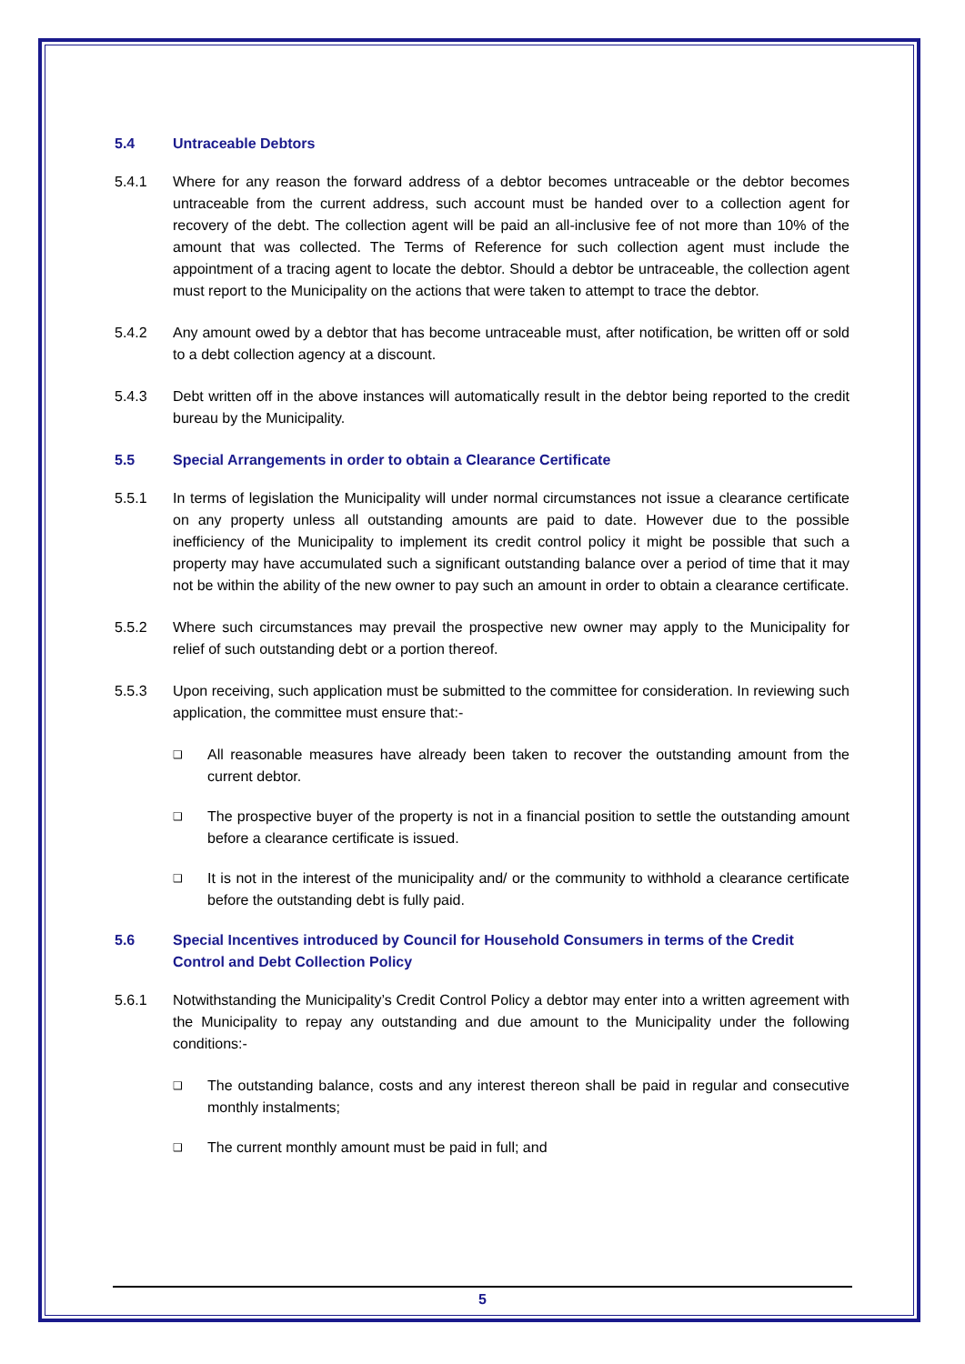5.4 Untraceable Debtors
5.4.1 Where for any reason the forward address of a debtor becomes untraceable or the debtor becomes untraceable from the current address, such account must be handed over to a collection agent for recovery of the debt. The collection agent will be paid an all-inclusive fee of not more than 10% of the amount that was collected. The Terms of Reference for such collection agent must include the appointment of a tracing agent to locate the debtor. Should a debtor be untraceable, the collection agent must report to the Municipality on the actions that were taken to attempt to trace the debtor.
5.4.2 Any amount owed by a debtor that has become untraceable must, after notification, be written off or sold to a debt collection agency at a discount.
5.4.3 Debt written off in the above instances will automatically result in the debtor being reported to the credit bureau by the Municipality.
5.5 Special Arrangements in order to obtain a Clearance Certificate
5.5.1 In terms of legislation the Municipality will under normal circumstances not issue a clearance certificate on any property unless all outstanding amounts are paid to date. However due to the possible inefficiency of the Municipality to implement its credit control policy it might be possible that such a property may have accumulated such a significant outstanding balance over a period of time that it may not be within the ability of the new owner to pay such an amount in order to obtain a clearance certificate.
5.5.2 Where such circumstances may prevail the prospective new owner may apply to the Municipality for relief of such outstanding debt or a portion thereof.
5.5.3 Upon receiving, such application must be submitted to the committee for consideration. In reviewing such application, the committee must ensure that:-
❑
All reasonable measures have already been taken to recover the outstanding amount from the current debtor.
❑
The prospective buyer of the property is not in a financial position to settle the outstanding amount before a clearance certificate is issued.
❑
It is not in the interest of the municipality and/ or the community to withhold a clearance certificate before the outstanding debt is fully paid.
5.6 Special Incentives introduced by Council for Household Consumers in terms of the Credit Control and Debt Collection Policy
5.6.1 Notwithstanding the Municipality’s Credit Control Policy a debtor may enter into a written agreement with the Municipality to repay any outstanding and due amount to the Municipality under the following conditions:-
❑
The outstanding balance, costs and any interest thereon shall be paid in regular and consecutive monthly instalments;
❑
The current monthly amount must be paid in full; and
5